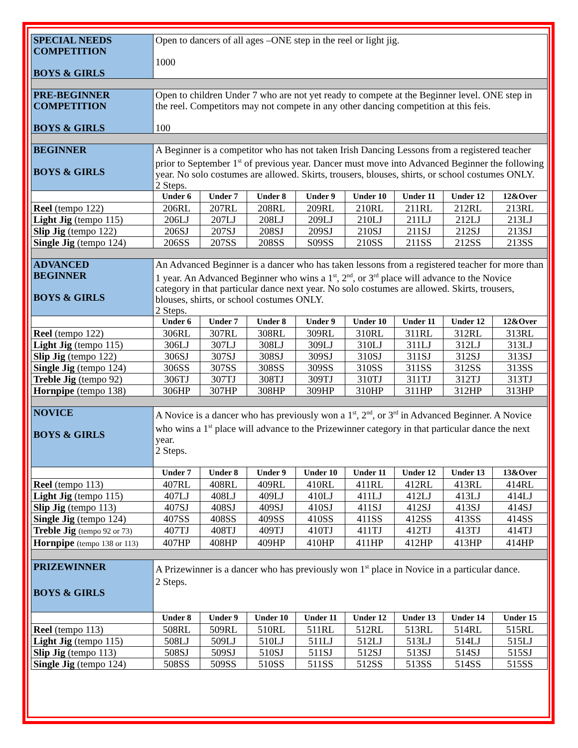| SPECIAL NEEDS COMPETITION BOYS & GIRLS | Open to dancers of all ages –ONE step in the reel or light jig. 1000 | | | | | | | |
| PRE-BEGINNER COMPETITION BOYS & GIRLS | Open to children Under 7 who are not yet ready to compete at the Beginner level. ONE step in the reel. Competitors may not compete in any other dancing competition at this feis. 100 | | | | | | | |
| BEGINNER BOYS & GIRLS | A Beginner is a competitor who has not taken Irish Dancing Lessons from a registered teacher prior to September 1<sup>st</sup> of previous year. Dancer must move into Advanced Beginner the following year. No solo costumes are allowed. Skirts, trousers, blouses, shirts, or school costumes ONLY. 2 Steps. | | | | | | | |
| | Under 6 | Under 7 | Under 8 | Under 9 | Under 10 | Under 11 | Under 12 | 12&Over |
| Reel (tempo 122) | 206RL | 207RL | 208RL | 209RL | 210RL | 211RL | 212RL | 213RL |
| Light Jig (tempo 115) | 206LJ | 207LJ | 208LJ | 209LJ | 210LJ | 211LJ | 212LJ | 213LJ |
| Slip Jig (tempo 122) | 206SJ | 207SJ | 208SJ | 209SJ | 210SJ | 211SJ | 212SJ | 213SJ |
| Single Jig (tempo 124) | 206SS | 207SS | 208SS | S09SS | 210SS | 211SS | 212SS | 213SS |
| ADVANCED BEGINNER BOYS & GIRLS | An Advanced Beginner is a dancer who has taken lessons from a registered teacher for more than 1 year. An Advanced Beginner who wins a 1<sup>st</sup>, 2<sup>nd</sup>, or 3<sup>rd</sup> place will advance to the Novice category in that particular dance next year. No solo costumes are allowed. Skirts, trousers, blouses, shirts, or school costumes ONLY. 2 Steps. | | | | | | | |
| | Under 6 | Under 7 | Under 8 | Under 9 | Under 10 | Under 11 | Under 12 | 12&Over |
| Reel (tempo 122) | 306RL | 307RL | 308RL | 309RL | 310RL | 311RL | 312RL | 313RL |
| Light Jig (tempo 115) | 306LJ | 307LJ | 308LJ | 309LJ | 310LJ | 311LJ | 312LJ | 313LJ |
| Slip Jig (tempo 122) | 306SJ | 307SJ | 308SJ | 309SJ | 310SJ | 311SJ | 312SJ | 313SJ |
| Single Jig (tempo 124) | 306SS | 307SS | 308SS | 309SS | 310SS | 311SS | 312SS | 313SS |
| Treble Jig (tempo 92) | 306TJ | 307TJ | 308TJ | 309TJ | 310TJ | 311TJ | 312TJ | 313TJ |
| Hornpipe (tempo 138) | 306HP | 307HP | 308HP | 309HP | 310HP | 311HP | 312HP | 313HP |
| NOVICE BOYS & GIRLS | A Novice is a dancer who has previously won a 1<sup>st</sup>, 2<sup>nd</sup>, or 3<sup>rd</sup> in Advanced Beginner. A Novice who wins a 1<sup>st</sup> place will advance to the Prizewinner category in that particular dance the next year. 2 Steps. | | | | | | | |
| | Under 7 | Under 8 | Under 9 | Under 10 | Under 11 | Under 12 | Under 13 | 13&Over |
| Reel (tempo 113) | 407RL | 408RL | 409RL | 410RL | 411RL | 412RL | 413RL | 414RL |
| Light Jig (tempo 115) | 407LJ | 408LJ | 409LJ | 410LJ | 411LJ | 412LJ | 413LJ | 414LJ |
| Slip Jig (tempo 113) | 407SJ | 408SJ | 409SJ | 410SJ | 411SJ | 412SJ | 413SJ | 414SJ |
| Single Jig (tempo 124) | 407SS | 408SS | 409SS | 410SS | 411SS | 412SS | 413SS | 414SS |
| Treble Jig (tempo 92 or 73) | 407TJ | 408TJ | 409TJ | 410TJ | 411TJ | 412TJ | 413TJ | 414TJ |
| Hornpipe (tempo 138 or 113) | 407HP | 408HP | 409HP | 410HP | 411HP | 412HP | 413HP | 414HP |
| PRIZEWINNER BOYS & GIRLS | A Prizewinner is a dancer who has previously won 1<sup>st</sup> place in Novice in a particular dance. 2 Steps. | | | | | | | |
| | Under 8 | Under 9 | Under 10 | Under 11 | Under 12 | Under 13 | Under 14 | Under 15 |
| Reel (tempo 113) | 508RL | 509RL | 510RL | 511RL | 512RL | 513RL | 514RL | 515RL |
| Light Jig (tempo 115) | 508LJ | 509LJ | 510LJ | 511LJ | 512LJ | 513LJ | 514LJ | 515LJ |
| Slip Jig (tempo 113) | 508SJ | 509SJ | 510SJ | 511SJ | 512SJ | 513SJ | 514SJ | 515SJ |
| Single Jig (tempo 124) | 508SS | 509SS | 510SS | 511SS | 512SS | 513SS | 514SS | 515SS |